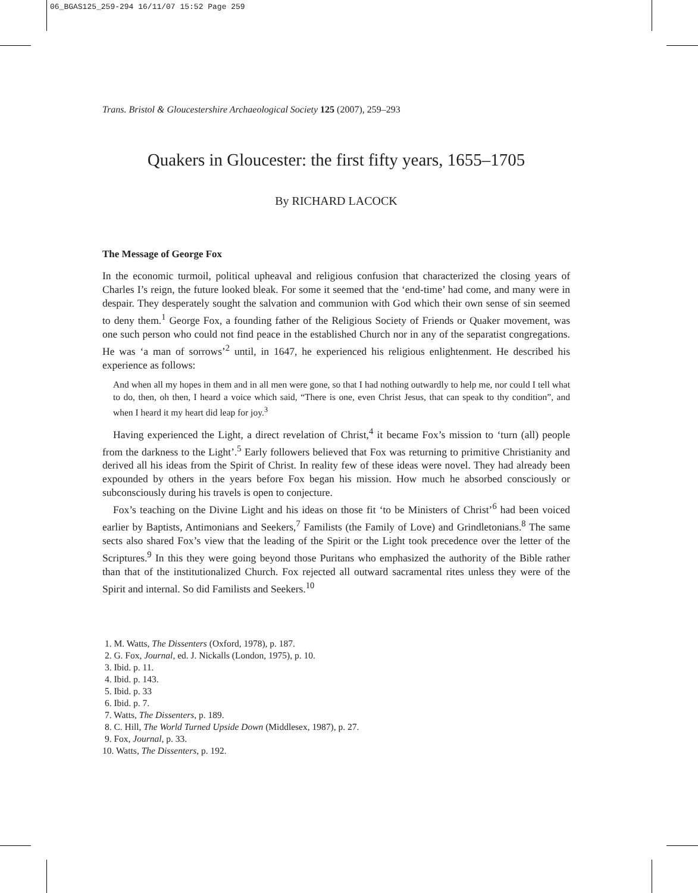06_BGAS125_259-294 16/11/07 15:52 Page 259
Trans. Bristol & Gloucestershire Archaeological Society 125 (2007), 259–293
Quakers in Gloucester: the first fifty years, 1655–1705
By RICHARD LACOCK
The Message of George Fox
In the economic turmoil, political upheaval and religious confusion that characterized the closing years of Charles I’s reign, the future looked bleak. For some it seemed that the ‘end-time’ had come, and many were in despair. They desperately sought the salvation and communion with God which their own sense of sin seemed to deny them.<sup>1</sup> George Fox, a founding father of the Religious Society of Friends or Quaker movement, was one such person who could not find peace in the established Church nor in any of the separatist congregations. He was ‘a man of sorrows’<sup>2</sup> until, in 1647, he experienced his religious enlightenment. He described his experience as follows:
And when all my hopes in them and in all men were gone, so that I had nothing outwardly to help me, nor could I tell what to do, then, oh then, I heard a voice which said, “There is one, even Christ Jesus, that can speak to thy condition”, and when I heard it my heart did leap for joy.<sup>3</sup>
Having experienced the Light, a direct revelation of Christ,<sup>4</sup> it became Fox’s mission to ‘turn (all) people from the darkness to the Light’.<sup>5</sup> Early followers believed that Fox was returning to primitive Christianity and derived all his ideas from the Spirit of Christ. In reality few of these ideas were novel. They had already been expounded by others in the years before Fox began his mission. How much he absorbed consciously or subconsciously during his travels is open to conjecture.
Fox’s teaching on the Divine Light and his ideas on those fit ‘to be Ministers of Christ’<sup>6</sup> had been voiced earlier by Baptists, Antimonians and Seekers,<sup>7</sup> Familists (the Family of Love) and Grindletonians.<sup>8</sup> The same sects also shared Fox’s view that the leading of the Spirit or the Light took precedence over the letter of the Scriptures.<sup>9</sup> In this they were going beyond those Puritans who emphasized the authority of the Bible rather than that of the institutionalized Church. Fox rejected all outward sacramental rites unless they were of the Spirit and internal. So did Familists and Seekers.<sup>10</sup>
1. M. Watts, The Dissenters (Oxford, 1978), p. 187.
2. G. Fox, Journal, ed. J. Nickalls (London, 1975), p. 10.
3. Ibid. p. 11.
4. Ibid. p. 143.
5. Ibid. p. 33
6. Ibid. p. 7.
7. Watts, The Dissenters, p. 189.
8. C. Hill, The World Turned Upside Down (Middlesex, 1987), p. 27.
9. Fox, Journal, p. 33.
10. Watts, The Dissenters, p. 192.